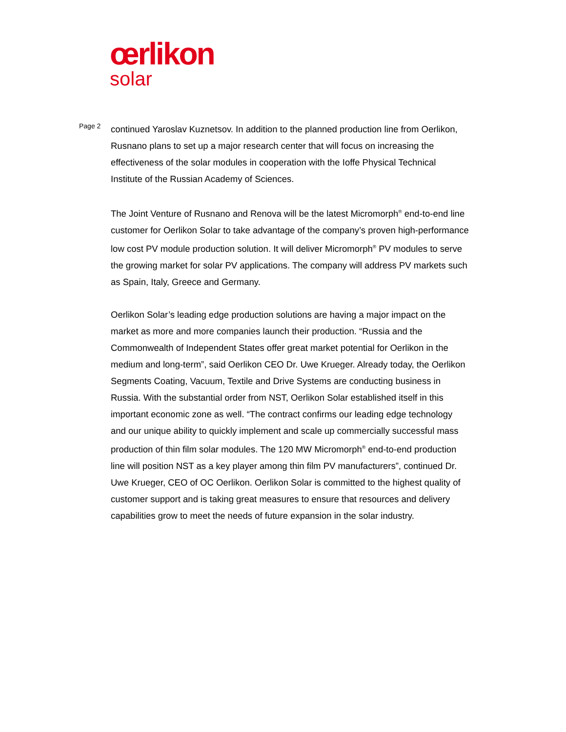œrlikon
solar
Page 2
continued Yaroslav Kuznetsov. In addition to the planned production line from Oerlikon, Rusnano plans to set up a major research center that will focus on increasing the effectiveness of the solar modules in cooperation with the Ioffe Physical Technical Institute of the Russian Academy of Sciences.
The Joint Venture of Rusnano and Renova will be the latest Micromorph<sup>®</sup> end-to-end line customer for Oerlikon Solar to take advantage of the company’s proven high-performance low cost PV module production solution. It will deliver Micromorph<sup>®</sup> PV modules to serve the growing market for solar PV applications. The company will address PV markets such as Spain, Italy, Greece and Germany.
Oerlikon Solar’s leading edge production solutions are having a major impact on the market as more and more companies launch their production. “Russia and the Commonwealth of Independent States offer great market potential for Oerlikon in the medium and long-term”, said Oerlikon CEO Dr. Uwe Krueger. Already today, the Oerlikon Segments Coating, Vacuum, Textile and Drive Systems are conducting business in Russia. With the substantial order from NST, Oerlikon Solar established itself in this important economic zone as well. “The contract confirms our leading edge technology and our unique ability to quickly implement and scale up commercially successful mass production of thin film solar modules. The 120 MW Micromorph<sup>®</sup> end-to-end production line will position NST as a key player among thin film PV manufacturers”, continued Dr. Uwe Krueger, CEO of OC Oerlikon. Oerlikon Solar is committed to the highest quality of customer support and is taking great measures to ensure that resources and delivery capabilities grow to meet the needs of future expansion in the solar industry.